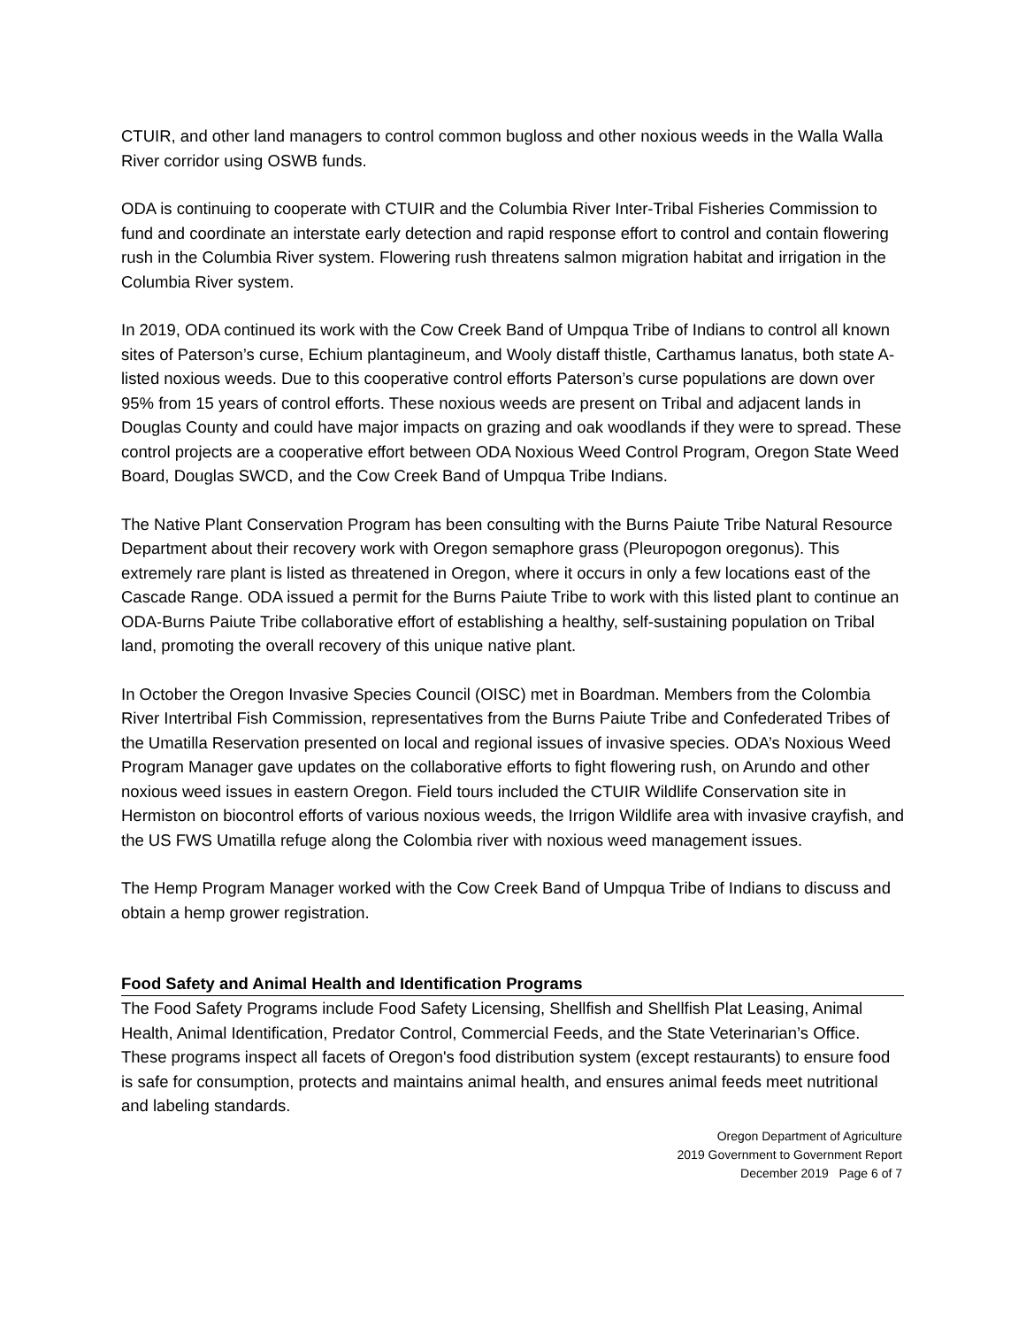CTUIR, and other land managers to control common bugloss and other noxious weeds in the Walla Walla River corridor using OSWB funds.
ODA is continuing to cooperate with CTUIR and the Columbia River Inter-Tribal Fisheries Commission to fund and coordinate an interstate early detection and rapid response effort to control and contain flowering rush in the Columbia River system. Flowering rush threatens salmon migration habitat and irrigation in the Columbia River system.
In 2019, ODA continued its work with the Cow Creek Band of Umpqua Tribe of Indians to control all known sites of Paterson’s curse, Echium plantagineum, and Wooly distaff thistle, Carthamus lanatus, both state A-listed noxious weeds. Due to this cooperative control efforts Paterson’s curse populations are down over 95% from 15 years of control efforts. These noxious weeds are present on Tribal and adjacent lands in Douglas County and could have major impacts on grazing and oak woodlands if they were to spread. These control projects are a cooperative effort between ODA Noxious Weed Control Program, Oregon State Weed Board, Douglas SWCD, and the Cow Creek Band of Umpqua Tribe Indians.
The Native Plant Conservation Program has been consulting with the Burns Paiute Tribe Natural Resource Department about their recovery work with Oregon semaphore grass (Pleuropogon oregonus). This extremely rare plant is listed as threatened in Oregon, where it occurs in only a few locations east of the Cascade Range. ODA issued a permit for the Burns Paiute Tribe to work with this listed plant to continue an ODA-Burns Paiute Tribe collaborative effort of establishing a healthy, self-sustaining population on Tribal land, promoting the overall recovery of this unique native plant.
In October the Oregon Invasive Species Council (OISC) met in Boardman. Members from the Colombia River Intertribal Fish Commission, representatives from the Burns Paiute Tribe and Confederated Tribes of the Umatilla Reservation presented on local and regional issues of invasive species. ODA’s Noxious Weed Program Manager gave updates on the collaborative efforts to fight flowering rush, on Arundo and other noxious weed issues in eastern Oregon. Field tours included the CTUIR Wildlife Conservation site in Hermiston on biocontrol efforts of various noxious weeds, the Irrigon Wildlife area with invasive crayfish, and the US FWS Umatilla refuge along the Colombia river with noxious weed management issues.
The Hemp Program Manager worked with the Cow Creek Band of Umpqua Tribe of Indians to discuss and obtain a hemp grower registration.
Food Safety and Animal Health and Identification Programs
The Food Safety Programs include Food Safety Licensing, Shellfish and Shellfish Plat Leasing, Animal Health, Animal Identification, Predator Control, Commercial Feeds, and the State Veterinarian’s Office. These programs inspect all facets of Oregon's food distribution system (except restaurants) to ensure food is safe for consumption, protects and maintains animal health, and ensures animal feeds meet nutritional and labeling standards.
Oregon Department of Agriculture
2019 Government to Government Report
December 2019 Page 6 of 7